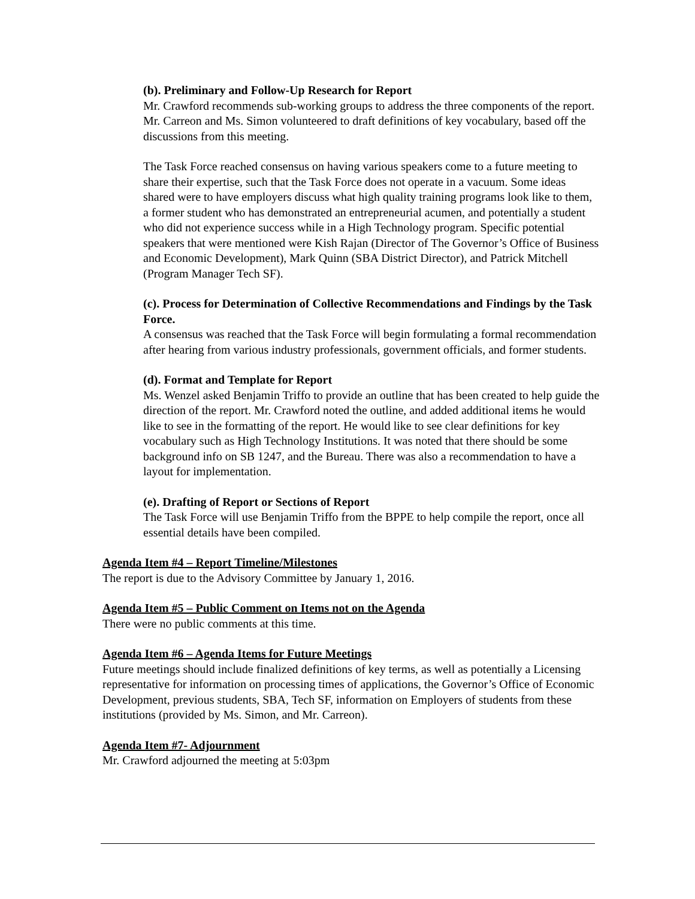(b). Preliminary and Follow-Up Research for Report
Mr. Crawford recommends sub-working groups to address the three components of the report. Mr. Carreon and Ms. Simon volunteered to draft definitions of key vocabulary, based off the discussions from this meeting.
The Task Force reached consensus on having various speakers come to a future meeting to share their expertise, such that the Task Force does not operate in a vacuum. Some ideas shared were to have employers discuss what high quality training programs look like to them, a former student who has demonstrated an entrepreneurial acumen, and potentially a student who did not experience success while in a High Technology program. Specific potential speakers that were mentioned were Kish Rajan (Director of The Governor’s Office of Business and Economic Development), Mark Quinn (SBA District Director), and Patrick Mitchell (Program Manager Tech SF).
(c). Process for Determination of Collective Recommendations and Findings by the Task Force.
A consensus was reached that the Task Force will begin formulating a formal recommendation after hearing from various industry professionals, government officials, and former students.
(d). Format and Template for Report
Ms. Wenzel asked Benjamin Triffo to provide an outline that has been created to help guide the direction of the report. Mr. Crawford noted the outline, and added additional items he would like to see in the formatting of the report. He would like to see clear definitions for key vocabulary such as High Technology Institutions. It was noted that there should be some background info on SB 1247, and the Bureau. There was also a recommendation to have a layout for implementation.
(e). Drafting of Report or Sections of Report
The Task Force will use Benjamin Triffo from the BPPE to help compile the report, once all essential details have been compiled.
Agenda Item #4 – Report Timeline/Milestones
The report is due to the Advisory Committee by January 1, 2016.
Agenda Item #5 – Public Comment on Items not on the Agenda
There were no public comments at this time.
Agenda Item #6 – Agenda Items for Future Meetings
Future meetings should include finalized definitions of key terms, as well as potentially a Licensing representative for information on processing times of applications, the Governor’s Office of Economic Development, previous students, SBA, Tech SF, information on Employers of students from these institutions (provided by Ms. Simon, and Mr. Carreon).
Agenda Item #7- Adjournment
Mr. Crawford adjourned the meeting at 5:03pm